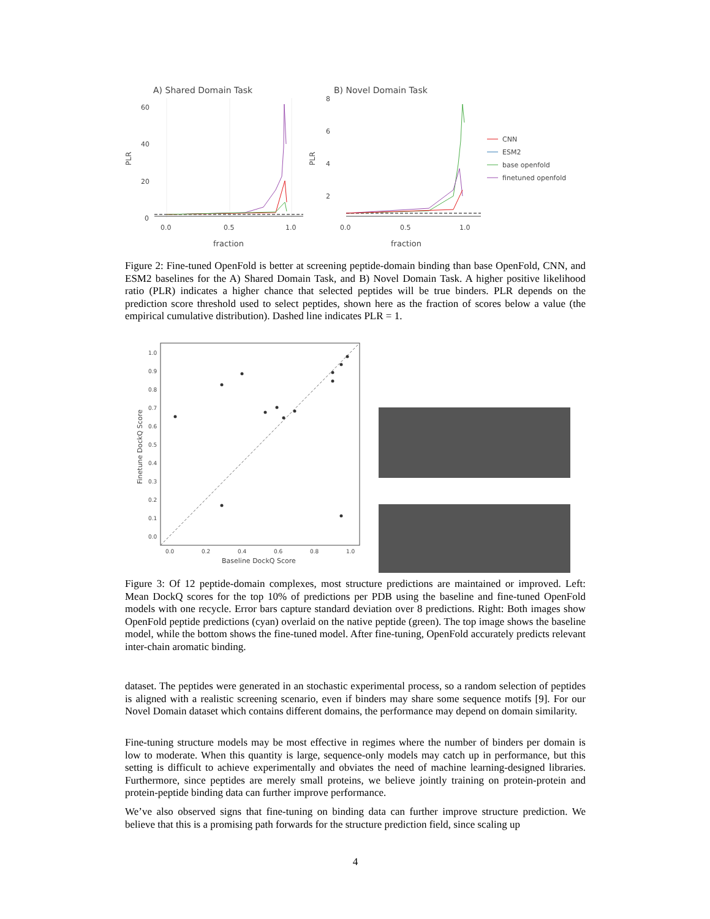A) Shared Domain Task
B) Novel Domain Task
60
40
20
0
0.0
0.5
1.0
fraction
PLR
8
6
4
2
0.0
0.5
1.0
fraction
PLR
CNN
ESM2
base openfold
finetuned openfold
Figure 2: Fine-tuned OpenFold is better at screening peptide-domain binding than base OpenFold, CNN, and ESM2 baselines for the A) Shared Domain Task, and B) Novel Domain Task. A higher positive likelihood ratio (PLR) indicates a higher chance that selected peptides will be true binders. PLR depends on the prediction score threshold used to select peptides, shown here as the fraction of scores below a value (the empirical cumulative distribution). Dashed line indicates PLR = 1.
1.0
0.9
0.8
0.7
0.6
0.5
0.4
0.3
0.2
0.1
0.0
0.0
0.2
0.4
0.6
0.8
1.0
Baseline DockQ Score
Finetune DockQ Score
Figure 3: Of 12 peptide-domain complexes, most structure predictions are maintained or improved. Left: Mean DockQ scores for the top 10% of predictions per PDB using the baseline and fine-tuned OpenFold models with one recycle. Error bars capture standard deviation over 8 predictions. Right: Both images show OpenFold peptide predictions (cyan) overlaid on the native peptide (green). The top image shows the baseline model, while the bottom shows the fine-tuned model. After fine-tuning, OpenFold accurately predicts relevant inter-chain aromatic binding.
dataset. The peptides were generated in an stochastic experimental process, so a random selection of peptides is aligned with a realistic screening scenario, even if binders may share some sequence motifs [9]. For our Novel Domain dataset which contains different domains, the performance may depend on domain similarity.
Fine-tuning structure models may be most effective in regimes where the number of binders per domain is low to moderate. When this quantity is large, sequence-only models may catch up in performance, but this setting is difficult to achieve experimentally and obviates the need of machine learning-designed libraries. Furthermore, since peptides are merely small proteins, we believe jointly training on protein-protein and protein-peptide binding data can further improve performance.
We’ve also observed signs that fine-tuning on binding data can further improve structure prediction. We believe that this is a promising path forwards for the structure prediction field, since scaling up
4